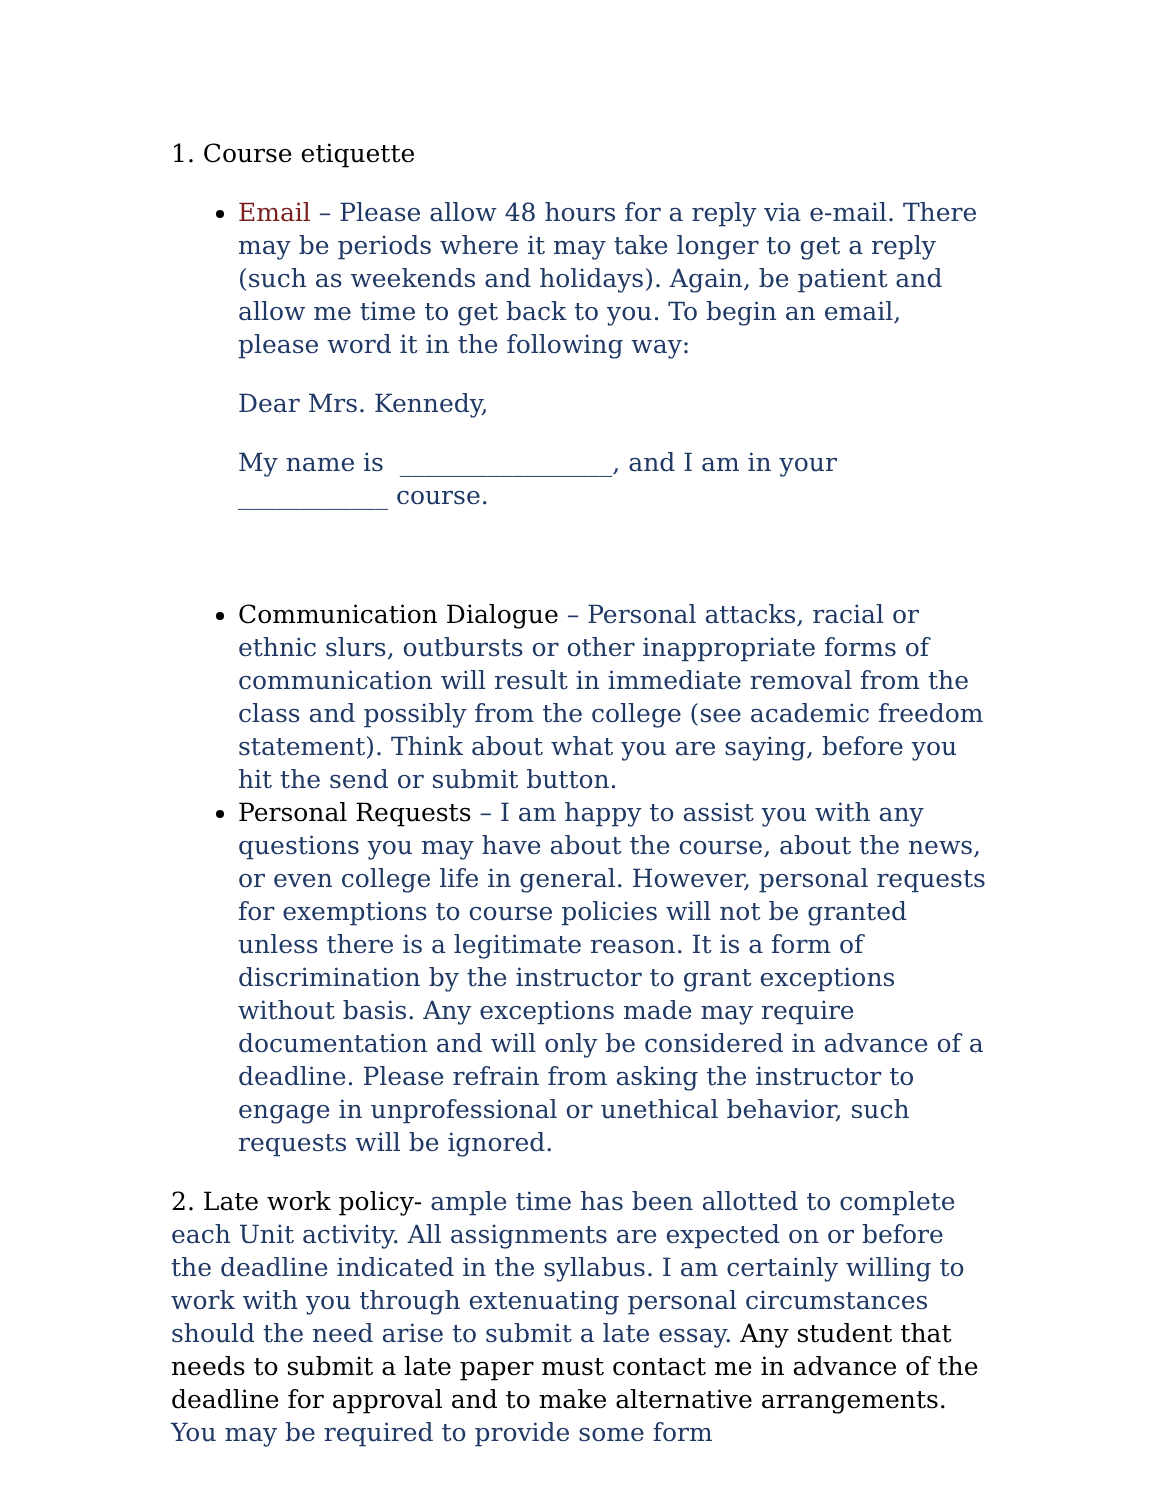1. Course etiquette
Email – Please allow 48 hours for a reply via e-mail. There may be periods where it may take longer to get a reply (such as weekends and holidays). Again, be patient and allow me time to get back to you. To begin an email, please word it in the following way:
Dear Mrs. Kennedy,
My name is _________________, and I am in your ____________ course.
Communication Dialogue – Personal attacks, racial or ethnic slurs, outbursts or other inappropriate forms of communication will result in immediate removal from the class and possibly from the college (see academic freedom statement). Think about what you are saying, before you hit the send or submit button.
Personal Requests – I am happy to assist you with any questions you may have about the course, about the news, or even college life in general. However, personal requests for exemptions to course policies will not be granted unless there is a legitimate reason. It is a form of discrimination by the instructor to grant exceptions without basis. Any exceptions made may require documentation and will only be considered in advance of a deadline. Please refrain from asking the instructor to engage in unprofessional or unethical behavior, such requests will be ignored.
2. Late work policy- ample time has been allotted to complete each Unit activity. All assignments are expected on or before the deadline indicated in the syllabus. I am certainly willing to work with you through extenuating personal circumstances should the need arise to submit a late essay. Any student that needs to submit a late paper must contact me in advance of the deadline for approval and to make alternative arrangements. You may be required to provide some form